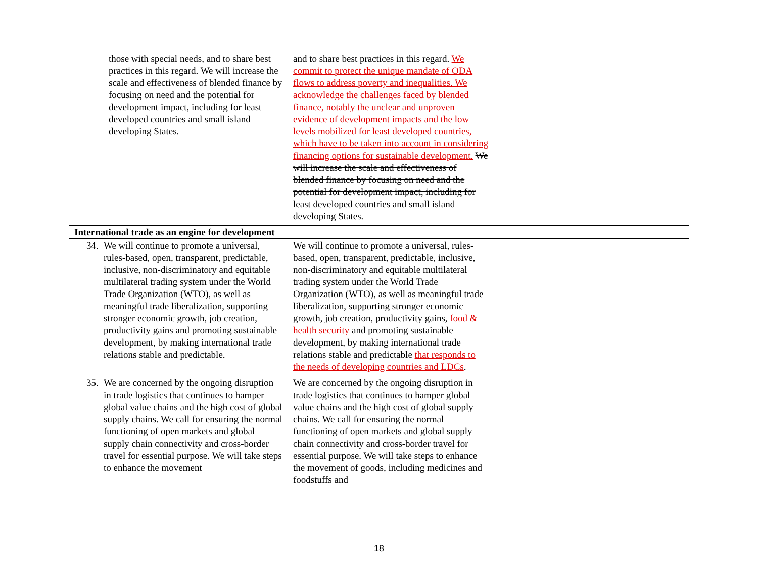| those with special needs, and to share best practices in this regard. We will increase the scale and effectiveness of blended finance by focusing on need and the potential for development impact, including for least developed countries and small island developing States. | and to share best practices in this regard. We commit to protect the unique mandate of ODA flows to address poverty and inequalities. We acknowledge the challenges faced by blended finance, notably the unclear and unproven evidence of development impacts and the low levels mobilized for least developed countries, which have to be taken into account in considering financing options for sustainable development. We will increase the scale and effectiveness of blended finance by focusing on need and the potential for development impact, including for least developed countries and small island developing States . | |
| International trade as an engine for development | | |
| 34. We will continue to promote a universal, rules-based, open, transparent, predictable, inclusive, non-discriminatory and equitable multilateral trading system under the World Trade Organization (WTO), as well as meaningful trade liberalization, supporting stronger economic growth, job creation, productivity gains and promoting sustainable development, by making international trade relations stable and predictable. | We will continue to promote a universal, rules-based, open, transparent, predictable, inclusive, non-discriminatory and equitable multilateral trading system under the World Trade Organization (WTO), as well as meaningful trade liberalization, supporting stronger economic growth, job creation, productivity gains, food & health security and promoting sustainable development, by making international trade relations stable and predictable that responds to the needs of developing countries and LDCs . | |
| 35. We are concerned by the ongoing disruption in trade logistics that continues to hamper global value chains and the high cost of global supply chains. We call for ensuring the normal functioning of open markets and global supply chain connectivity and cross-border travel for essential purpose. We will take steps to enhance the movement | We are concerned by the ongoing disruption in trade logistics that continues to hamper global value chains and the high cost of global supply chains. We call for ensuring the normal functioning of open markets and global supply chain connectivity and cross-border travel for essential purpose. We will take steps to enhance the movement of goods, including medicines and foodstuffs and | |
18